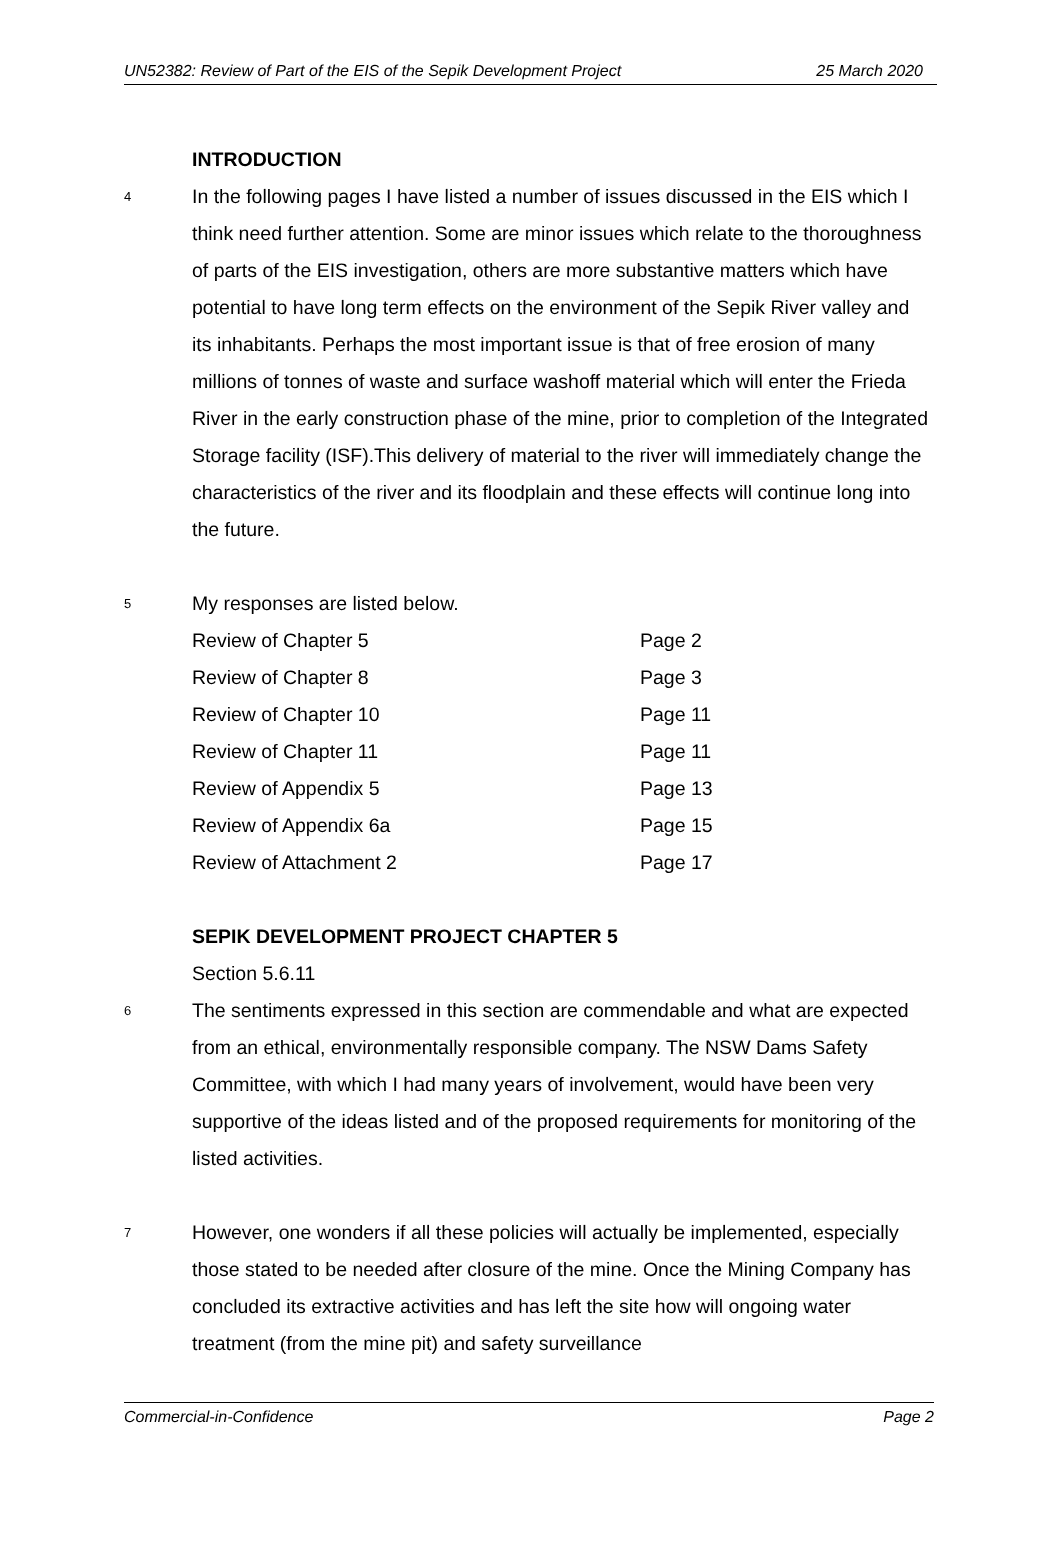UN52382: Review of Part of the EIS of the Sepik Development Project 25 March 2020
INTRODUCTION
4 In the following pages I have listed a number of issues discussed in the EIS which I think need further attention. Some are minor issues which relate to the thoroughness of parts of the EIS investigation, others are more substantive matters which have potential to have long term effects on the environment of the Sepik River valley and its inhabitants. Perhaps the most important issue is that of free erosion of many millions of tonnes of waste and surface washoff material which will enter the Frieda River in the early construction phase of the mine, prior to completion of the Integrated Storage facility (ISF).This delivery of material to the river will immediately change the characteristics of the river and its floodplain and these effects will continue long into the future.
5 My responses are listed below.
| Review of Chapter 5 | Page 2 |
| Review of Chapter 8 | Page 3 |
| Review of Chapter 10 | Page 11 |
| Review of Chapter 11 | Page 11 |
| Review of Appendix 5 | Page 13 |
| Review of Appendix 6a | Page 15 |
| Review of Attachment 2 | Page 17 |
SEPIK DEVELOPMENT PROJECT CHAPTER 5
Section 5.6.11
6 The sentiments expressed in this section are commendable and what are expected from an ethical, environmentally responsible company. The NSW Dams Safety Committee, with which I had many years of involvement, would have been very supportive of the ideas listed and of the proposed requirements for monitoring of the listed activities.
7 However, one wonders if all these policies will actually be implemented, especially those stated to be needed after closure of the mine. Once the Mining Company has concluded its extractive activities and has left the site how will ongoing water treatment (from the mine pit) and safety surveillance
Commercial-in-Confidence Page 2